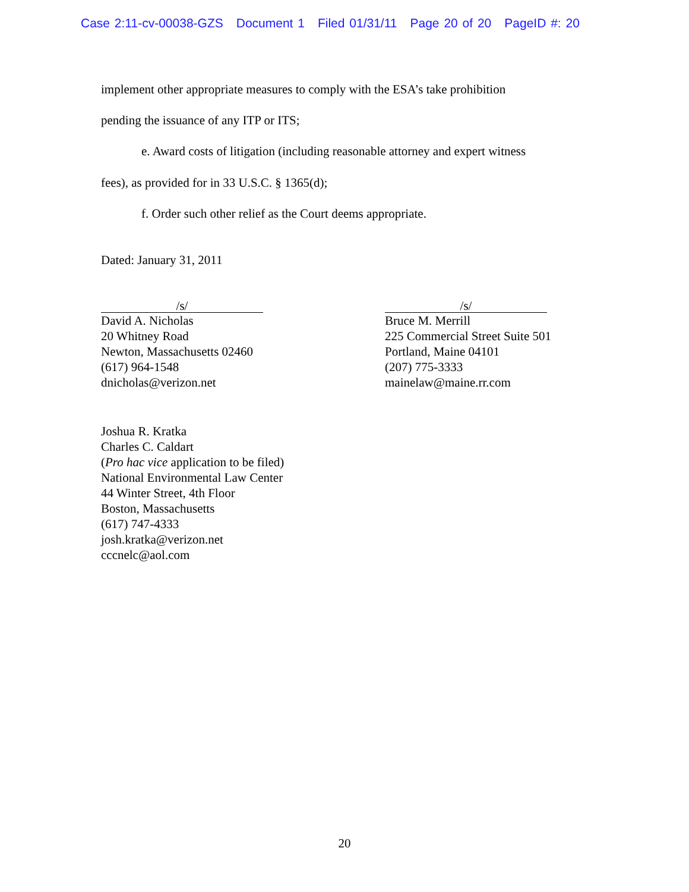Case 2:11-cv-00038-GZS Document 1 Filed 01/31/11 Page 20 of 20 PageID #: 20
implement other appropriate measures to comply with the ESA’s take prohibition
pending the issuance of any ITP or ITS;
e. Award costs of litigation (including reasonable attorney and expert witness
fees), as provided for in 33 U.S.C. § 1365(d);
f. Order such other relief as the Court deems appropriate.
Dated: January 31, 2011
/s/
David A. Nicholas
20 Whitney Road
Newton, Massachusetts 02460
(617) 964-1548
dnicholas@verizon.net
/s/
Bruce M. Merrill
225 Commercial Street Suite 501
Portland, Maine 04101
(207) 775-3333
mainelaw@maine.rr.com
Joshua R. Kratka
Charles C. Caldart
(Pro hac vice application to be filed)
National Environmental Law Center
44 Winter Street, 4th Floor
Boston, Massachusetts
(617) 747-4333
josh.kratka@verizon.net
cccnelc@aol.com
20